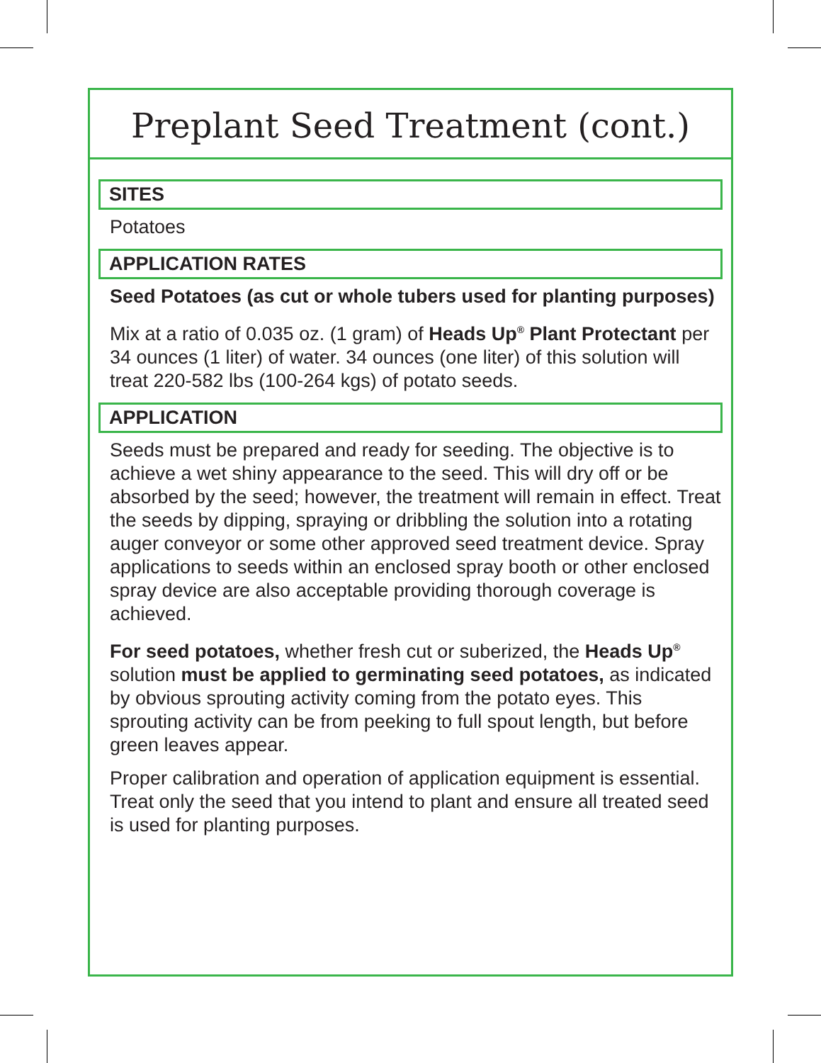Preplant Seed Treatment (cont.)
SITES
Potatoes
APPLICATION RATES
Seed Potatoes (as cut or whole tubers used for planting purposes)
Mix at a ratio of 0.035 oz. (1 gram) of Heads Up<sup>®</sup> Plant Protectant per 34 ounces (1 liter) of water. 34 ounces (one liter) of this solution will treat 220-582 lbs (100-264 kgs) of potato seeds.
APPLICATION
Seeds must be prepared and ready for seeding. The objective is to achieve a wet shiny appearance to the seed. This will dry off or be absorbed by the seed; however, the treatment will remain in effect. Treat the seeds by dipping, spraying or dribbling the solution into a rotating auger conveyor or some other approved seed treatment device. Spray applications to seeds within an enclosed spray booth or other enclosed spray device are also acceptable providing thorough coverage is achieved.
For seed potatoes, whether fresh cut or suberized, the Heads Up<sup>®</sup> solution must be applied to germinating seed potatoes, as indicated by obvious sprouting activity coming from the potato eyes. This sprouting activity can be from peeking to full spout length, but before green leaves appear.
Proper calibration and operation of application equipment is essential. Treat only the seed that you intend to plant and ensure all treated seed is used for planting purposes.